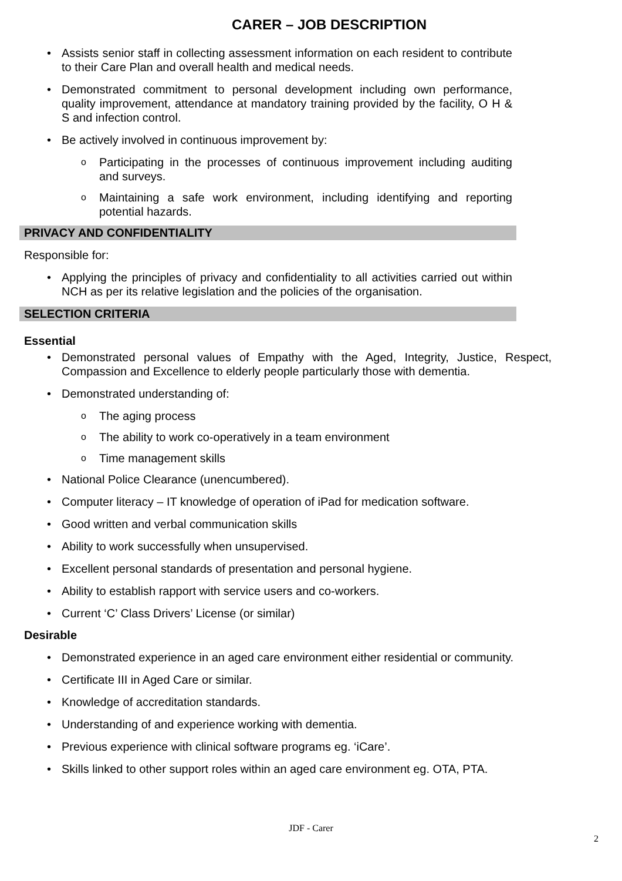CARER – JOB DESCRIPTION
Assists senior staff in collecting assessment information on each resident to contribute to their Care Plan and overall health and medical needs.
Demonstrated commitment to personal development including own performance, quality improvement, attendance at mandatory training provided by the facility, O H & S and infection control.
Be actively involved in continuous improvement by:
Participating in the processes of continuous improvement including auditing and surveys.
Maintaining a safe work environment, including identifying and reporting potential hazards.
PRIVACY AND CONFIDENTIALITY
Responsible for:
Applying the principles of privacy and confidentiality to all activities carried out within NCH as per its relative legislation and the policies of the organisation.
SELECTION CRITERIA
Essential
Demonstrated personal values of Empathy with the Aged, Integrity, Justice, Respect, Compassion and Excellence to elderly people particularly those with dementia.
Demonstrated understanding of:
The aging process
The ability to work co-operatively in a team environment
Time management skills
National Police Clearance (unencumbered).
Computer literacy – IT knowledge of operation of iPad for medication software.
Good written and verbal communication skills
Ability to work successfully when unsupervised.
Excellent personal standards of presentation and personal hygiene.
Ability to establish rapport with service users and co-workers.
Current ‘C’ Class Drivers’ License (or similar)
Desirable
Demonstrated experience in an aged care environment either residential or community.
Certificate III in Aged Care or similar.
Knowledge of accreditation standards.
Understanding of and experience working with dementia.
Previous experience with clinical software programs eg. ‘iCare’.
Skills linked to other support roles within an aged care environment eg. OTA, PTA.
JDF - Carer
2